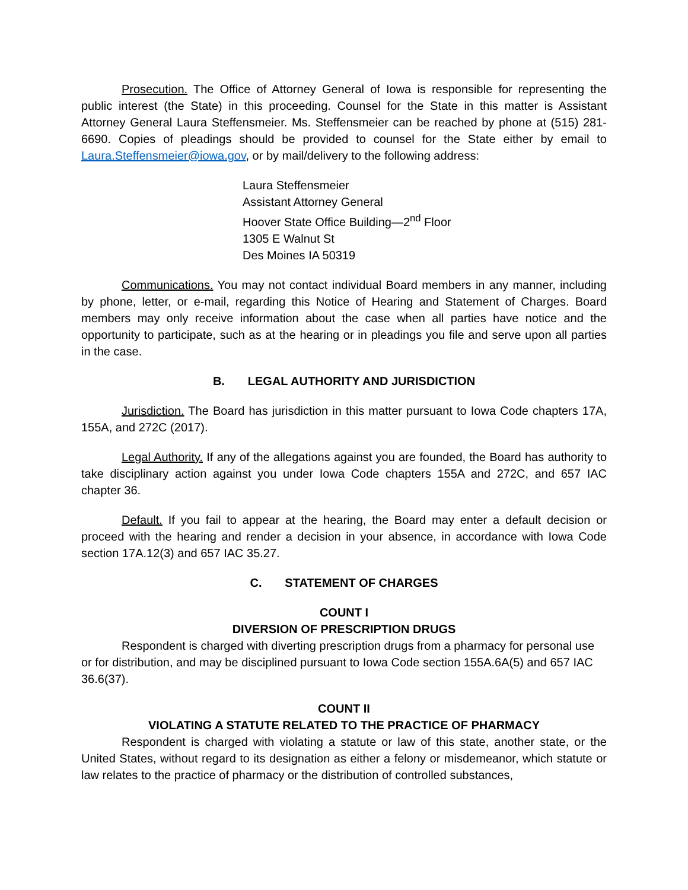Prosecution. The Office of Attorney General of Iowa is responsible for representing the public interest (the State) in this proceeding. Counsel for the State in this matter is Assistant Attorney General Laura Steffensmeier. Ms. Steffensmeier can be reached by phone at (515) 281-6690. Copies of pleadings should be provided to counsel for the State either by email to Laura.Steffensmeier@iowa.gov, or by mail/delivery to the following address:
Laura Steffensmeier
Assistant Attorney General
Hoover State Office Building—2<sup>nd</sup> Floor
1305 E Walnut St
Des Moines IA 50319
Communications. You may not contact individual Board members in any manner, including by phone, letter, or e-mail, regarding this Notice of Hearing and Statement of Charges. Board members may only receive information about the case when all parties have notice and the opportunity to participate, such as at the hearing or in pleadings you file and serve upon all parties in the case.
B. LEGAL AUTHORITY AND JURISDICTION
Jurisdiction. The Board has jurisdiction in this matter pursuant to Iowa Code chapters 17A, 155A, and 272C (2017).
Legal Authority. If any of the allegations against you are founded, the Board has authority to take disciplinary action against you under Iowa Code chapters 155A and 272C, and 657 IAC chapter 36.
Default. If you fail to appear at the hearing, the Board may enter a default decision or proceed with the hearing and render a decision in your absence, in accordance with Iowa Code section 17A.12(3) and 657 IAC 35.27.
C. STATEMENT OF CHARGES
COUNT I
DIVERSION OF PRESCRIPTION DRUGS
Respondent is charged with diverting prescription drugs from a pharmacy for personal use or for distribution, and may be disciplined pursuant to Iowa Code section 155A.6A(5) and 657 IAC 36.6(37).
COUNT II
VIOLATING A STATUTE RELATED TO THE PRACTICE OF PHARMACY
Respondent is charged with violating a statute or law of this state, another state, or the United States, without regard to its designation as either a felony or misdemeanor, which statute or law relates to the practice of pharmacy or the distribution of controlled substances,